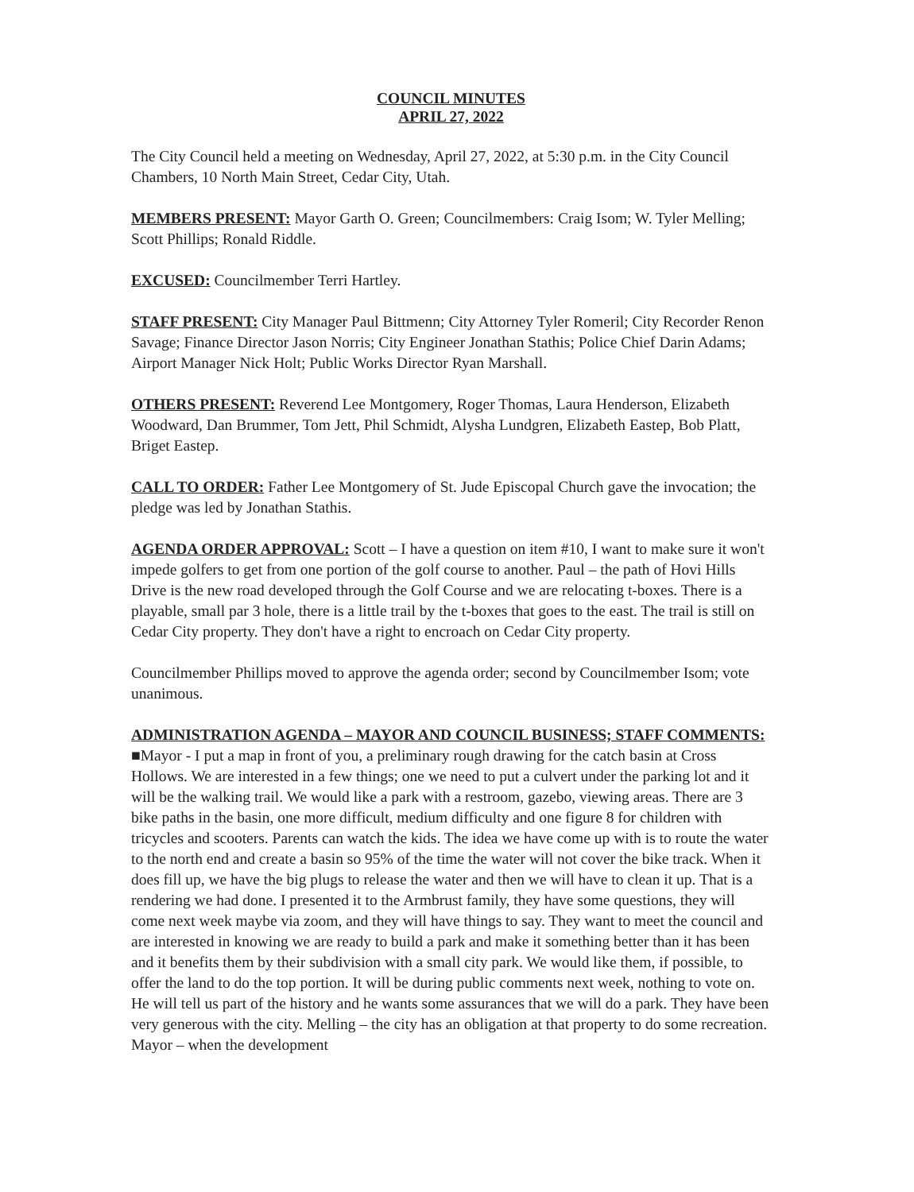COUNCIL MINUTES
APRIL 27, 2022
The City Council held a meeting on Wednesday, April 27, 2022, at 5:30 p.m. in the City Council Chambers, 10 North Main Street, Cedar City, Utah.
MEMBERS PRESENT: Mayor Garth O. Green; Councilmembers: Craig Isom; W. Tyler Melling; Scott Phillips; Ronald Riddle.
EXCUSED: Councilmember Terri Hartley.
STAFF PRESENT: City Manager Paul Bittmenn; City Attorney Tyler Romeril; City Recorder Renon Savage; Finance Director Jason Norris; City Engineer Jonathan Stathis; Police Chief Darin Adams; Airport Manager Nick Holt; Public Works Director Ryan Marshall.
OTHERS PRESENT: Reverend Lee Montgomery, Roger Thomas, Laura Henderson, Elizabeth Woodward, Dan Brummer, Tom Jett, Phil Schmidt, Alysha Lundgren, Elizabeth Eastep, Bob Platt, Briget Eastep.
CALL TO ORDER: Father Lee Montgomery of St. Jude Episcopal Church gave the invocation; the pledge was led by Jonathan Stathis.
AGENDA ORDER APPROVAL: Scott – I have a question on item #10, I want to make sure it won't impede golfers to get from one portion of the golf course to another. Paul – the path of Hovi Hills Drive is the new road developed through the Golf Course and we are relocating t-boxes. There is a playable, small par 3 hole, there is a little trail by the t-boxes that goes to the east. The trail is still on Cedar City property. They don't have a right to encroach on Cedar City property.
Councilmember Phillips moved to approve the agenda order; second by Councilmember Isom; vote unanimous.
ADMINISTRATION AGENDA – MAYOR AND COUNCIL BUSINESS; STAFF COMMENTS: ■Mayor - I put a map in front of you, a preliminary rough drawing for the catch basin at Cross Hollows. We are interested in a few things; one we need to put a culvert under the parking lot and it will be the walking trail. We would like a park with a restroom, gazebo, viewing areas. There are 3 bike paths in the basin, one more difficult, medium difficulty and one figure 8 for children with tricycles and scooters. Parents can watch the kids. The idea we have come up with is to route the water to the north end and create a basin so 95% of the time the water will not cover the bike track. When it does fill up, we have the big plugs to release the water and then we will have to clean it up. That is a rendering we had done. I presented it to the Armbrust family, they have some questions, they will come next week maybe via zoom, and they will have things to say. They want to meet the council and are interested in knowing we are ready to build a park and make it something better than it has been and it benefits them by their subdivision with a small city park. We would like them, if possible, to offer the land to do the top portion. It will be during public comments next week, nothing to vote on. He will tell us part of the history and he wants some assurances that we will do a park. They have been very generous with the city. Melling – the city has an obligation at that property to do some recreation. Mayor – when the development